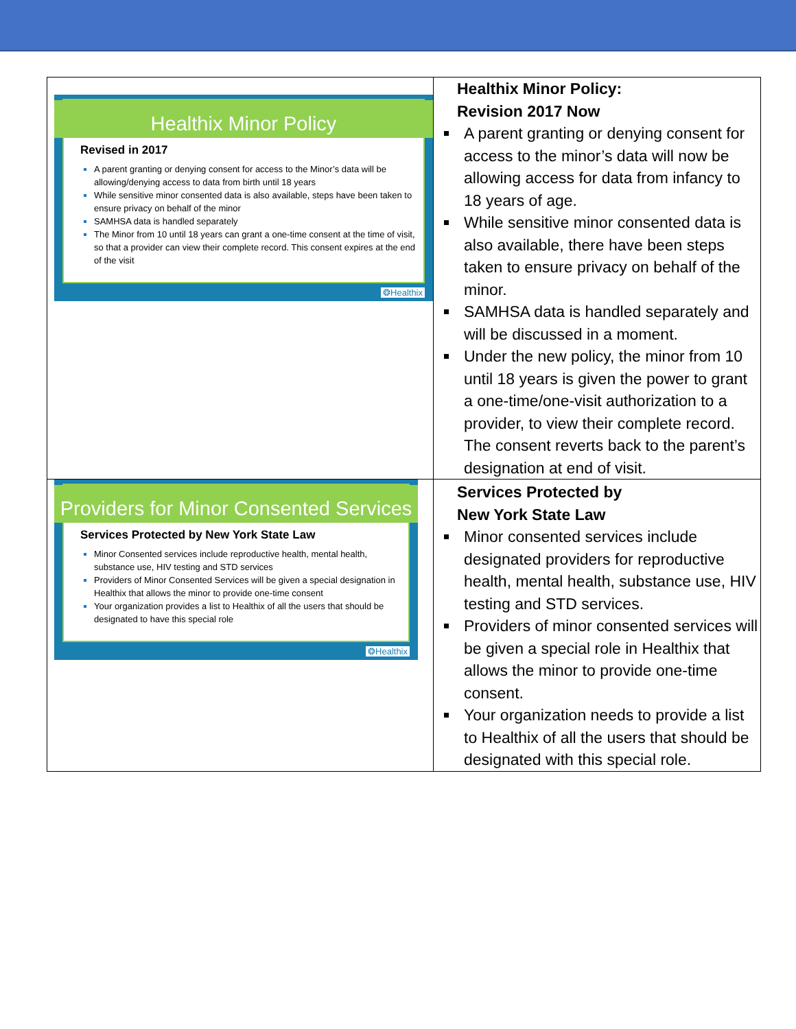| Healthix Minor Policy Revised in 2017 A parent granting or denying consent for access to the Minor’s data will be allowing/denying access to data from birth until 18 years While sensitive minor consented data is also available, steps have been taken to ensure privacy on behalf of the minor SAMHSA data is handled separately The Minor from 10 until 18 years can grant a one-time consent at the time of visit, so that a provider can view their complete record. This consent expires at the end of the visit ❂Healthix | Healthix Minor Policy: Revision 2017 Now A parent granting or denying consent for access to the minor’s data will now be allowing access for data from infancy to 18 years of age. While sensitive minor consented data is also available, there have been steps taken to ensure privacy on behalf of the minor. SAMHSA data is handled separately and will be discussed in a moment. Under the new policy, the minor from 10 until 18 years is given the power to grant a one-time/one-visit authorization to a provider, to view their complete record. The consent reverts back to the parent’s designation at end of visit. |
| Providers for Minor Consented Services Services Protected by New York State Law Minor Consented services include reproductive health, mental health, substance use, HIV testing and STD services Providers of Minor Consented Services will be given a special designation in Healthix that allows the minor to provide one-time consent Your organization provides a list to Healthix of all the users that should be designated to have this special role ❂Healthix | Services Protected by New York State Law Minor consented services include designated providers for reproductive health, mental health, substance use, HIV testing and STD services. Providers of minor consented services will be given a special role in Healthix that allows the minor to provide one-time consent. Your organization needs to provide a list to Healthix of all the users that should be designated with this special role. |